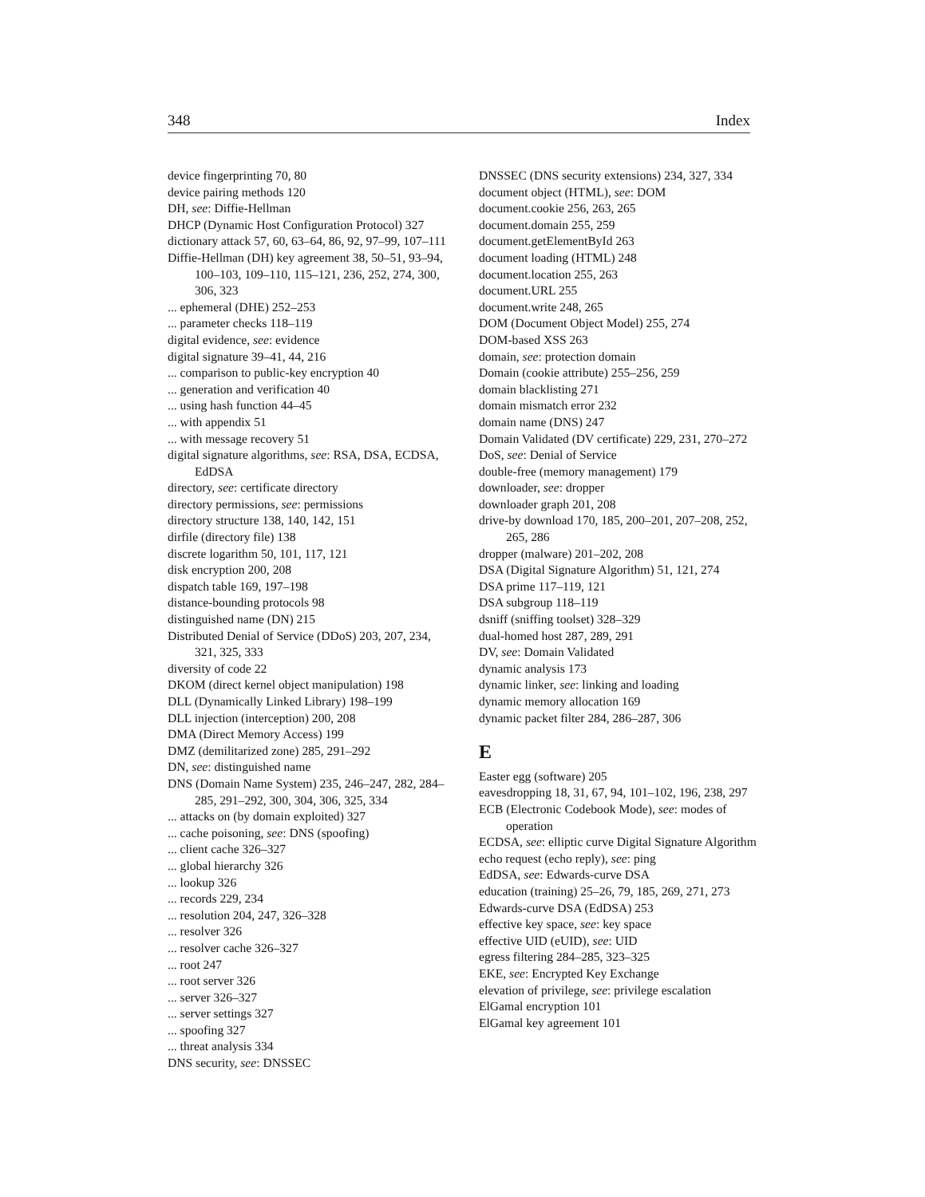348 Index
device fingerprinting 70, 80
device pairing methods 120
DH, see: Diffie-Hellman
DHCP (Dynamic Host Configuration Protocol) 327
dictionary attack 57, 60, 63–64, 86, 92, 97–99, 107–111
Diffie-Hellman (DH) key agreement 38, 50–51, 93–94, 100–103, 109–110, 115–121, 236, 252, 274, 300, 306, 323
... ephemeral (DHE) 252–253
... parameter checks 118–119
digital evidence, see: evidence
digital signature 39–41, 44, 216
... comparison to public-key encryption 40
... generation and verification 40
... using hash function 44–45
... with appendix 51
... with message recovery 51
digital signature algorithms, see: RSA, DSA, ECDSA, EdDSA
directory, see: certificate directory
directory permissions, see: permissions
directory structure 138, 140, 142, 151
dirfile (directory file) 138
discrete logarithm 50, 101, 117, 121
disk encryption 200, 208
dispatch table 169, 197–198
distance-bounding protocols 98
distinguished name (DN) 215
Distributed Denial of Service (DDoS) 203, 207, 234, 321, 325, 333
diversity of code 22
DKOM (direct kernel object manipulation) 198
DLL (Dynamically Linked Library) 198–199
DLL injection (interception) 200, 208
DMA (Direct Memory Access) 199
DMZ (demilitarized zone) 285, 291–292
DN, see: distinguished name
DNS (Domain Name System) 235, 246–247, 282, 284–285, 291–292, 300, 304, 306, 325, 334
... attacks on (by domain exploited) 327
... cache poisoning, see: DNS (spoofing)
... client cache 326–327
... global hierarchy 326
... lookup 326
... records 229, 234
... resolution 204, 247, 326–328
... resolver 326
... resolver cache 326–327
... root 247
... root server 326
... server 326–327
... server settings 327
... spoofing 327
... threat analysis 334
DNS security, see: DNSSEC
DNSSEC (DNS security extensions) 234, 327, 334
document object (HTML), see: DOM
document.cookie 256, 263, 265
document.domain 255, 259
document.getElementById 263
document loading (HTML) 248
document.location 255, 263
document.URL 255
document.write 248, 265
DOM (Document Object Model) 255, 274
DOM-based XSS 263
domain, see: protection domain
Domain (cookie attribute) 255–256, 259
domain blacklisting 271
domain mismatch error 232
domain name (DNS) 247
Domain Validated (DV certificate) 229, 231, 270–272
DoS, see: Denial of Service
double-free (memory management) 179
downloader, see: dropper
downloader graph 201, 208
drive-by download 170, 185, 200–201, 207–208, 252, 265, 286
dropper (malware) 201–202, 208
DSA (Digital Signature Algorithm) 51, 121, 274
DSA prime 117–119, 121
DSA subgroup 118–119
dsniff (sniffing toolset) 328–329
dual-homed host 287, 289, 291
DV, see: Domain Validated
dynamic analysis 173
dynamic linker, see: linking and loading
dynamic memory allocation 169
dynamic packet filter 284, 286–287, 306
E
Easter egg (software) 205
eavesdropping 18, 31, 67, 94, 101–102, 196, 238, 297
ECB (Electronic Codebook Mode), see: modes of operation
ECDSA, see: elliptic curve Digital Signature Algorithm
echo request (echo reply), see: ping
EdDSA, see: Edwards-curve DSA
education (training) 25–26, 79, 185, 269, 271, 273
Edwards-curve DSA (EdDSA) 253
effective key space, see: key space
effective UID (eUID), see: UID
egress filtering 284–285, 323–325
EKE, see: Encrypted Key Exchange
elevation of privilege, see: privilege escalation
ElGamal encryption 101
ElGamal key agreement 101